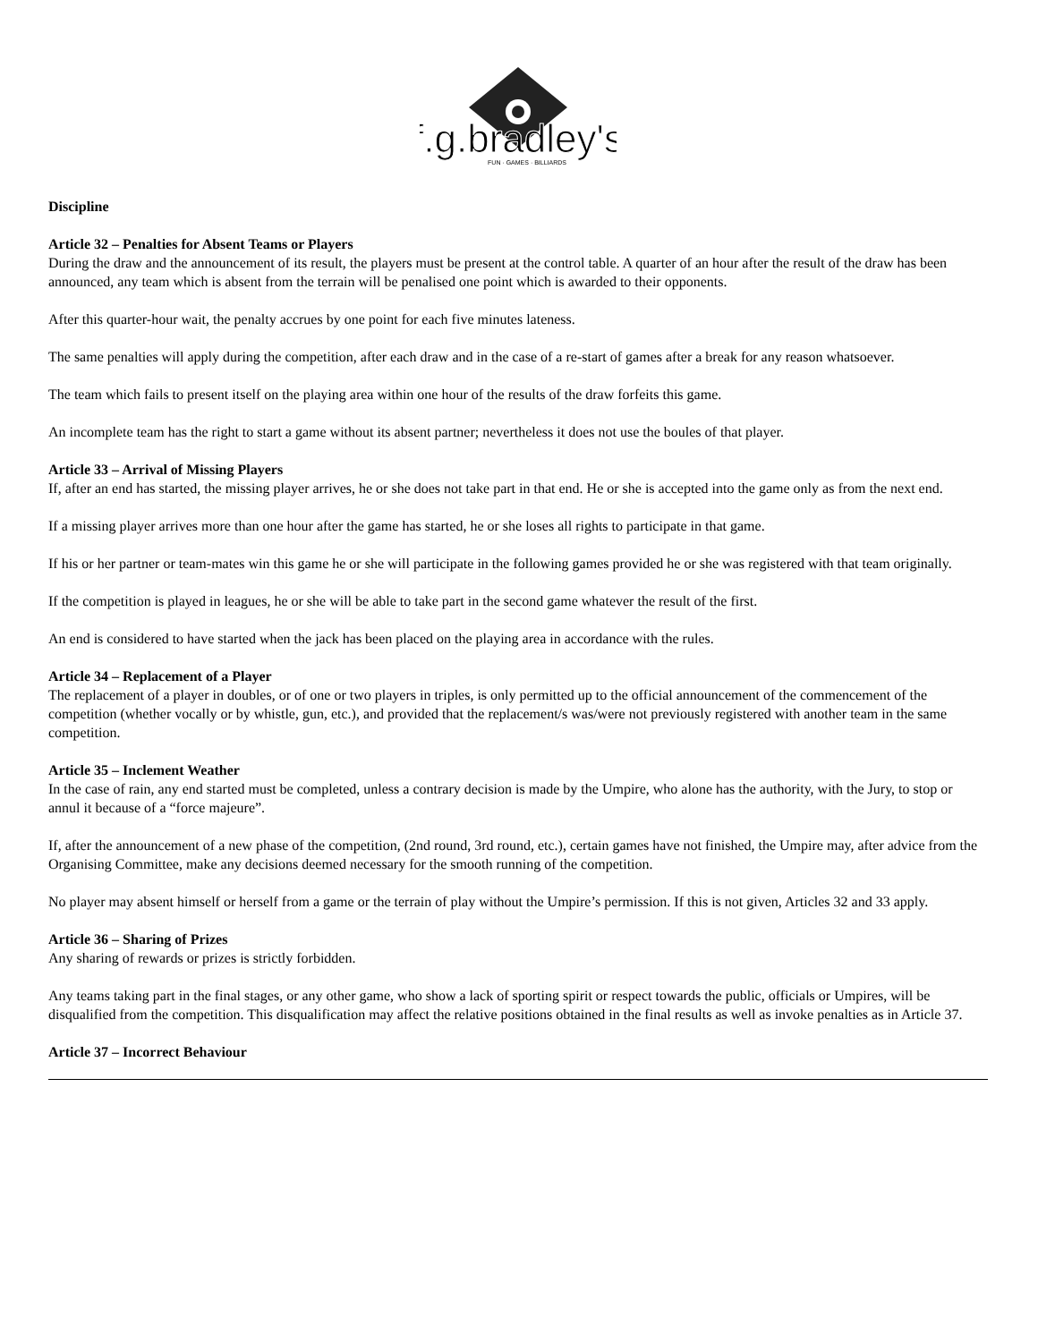f.g.bradley's
FUN · GAMES · BILLIARDS
Discipline
Article 32 – Penalties for Absent Teams or Players
During the draw and the announcement of its result, the players must be present at the control table. A quarter of an hour after the result of the draw has been announced, any team which is absent from the terrain will be penalised one point which is awarded to their opponents.
After this quarter-hour wait, the penalty accrues by one point for each five minutes lateness.
The same penalties will apply during the competition, after each draw and in the case of a re-start of games after a break for any reason whatsoever.
The team which fails to present itself on the playing area within one hour of the results of the draw forfeits this game.
An incomplete team has the right to start a game without its absent partner; nevertheless it does not use the boules of that player.
Article 33 – Arrival of Missing Players
If, after an end has started, the missing player arrives, he or she does not take part in that end. He or she is accepted into the game only as from the next end.
If a missing player arrives more than one hour after the game has started, he or she loses all rights to participate in that game.
If his or her partner or team-mates win this game he or she will participate in the following games provided he or she was registered with that team originally.
If the competition is played in leagues, he or she will be able to take part in the second game whatever the result of the first.
An end is considered to have started when the jack has been placed on the playing area in accordance with the rules.
Article 34 – Replacement of a Player
The replacement of a player in doubles, or of one or two players in triples, is only permitted up to the official announcement of the commencement of the competition (whether vocally or by whistle, gun, etc.), and provided that the replacement/s was/were not previously registered with another team in the same competition.
Article 35 – Inclement Weather
In the case of rain, any end started must be completed, unless a contrary decision is made by the Umpire, who alone has the authority, with the Jury, to stop or annul it because of a “force majeure”.
If, after the announcement of a new phase of the competition, (2nd round, 3rd round, etc.), certain games have not finished, the Umpire may, after advice from the Organising Committee, make any decisions deemed necessary for the smooth running of the competition.
No player may absent himself or herself from a game or the terrain of play without the Umpire’s permission. If this is not given, Articles 32 and 33 apply.
Article 36 – Sharing of Prizes
Any sharing of rewards or prizes is strictly forbidden.
Any teams taking part in the final stages, or any other game, who show a lack of sporting spirit or respect towards the public, officials or Umpires, will be disqualified from the competition. This disqualification may affect the relative positions obtained in the final results as well as invoke penalties as in Article 37.
Article 37 – Incorrect Behaviour